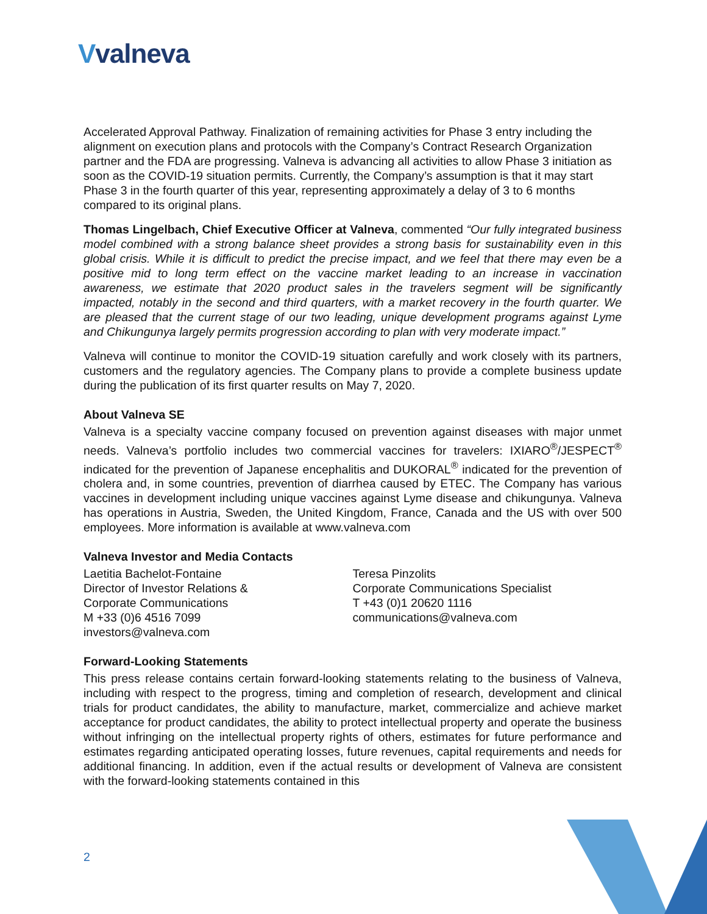Vvalneva
Accelerated Approval Pathway. Finalization of remaining activities for Phase 3 entry including the alignment on execution plans and protocols with the Company’s Contract Research Organization partner and the FDA are progressing. Valneva is advancing all activities to allow Phase 3 initiation as soon as the COVID-19 situation permits. Currently, the Company’s assumption is that it may start Phase 3 in the fourth quarter of this year, representing approximately a delay of 3 to 6 months compared to its original plans.
Thomas Lingelbach, Chief Executive Officer at Valneva, commented “Our fully integrated business model combined with a strong balance sheet provides a strong basis for sustainability even in this global crisis. While it is difficult to predict the precise impact, and we feel that there may even be a positive mid to long term effect on the vaccine market leading to an increase in vaccination awareness, we estimate that 2020 product sales in the travelers segment will be significantly impacted, notably in the second and third quarters, with a market recovery in the fourth quarter. We are pleased that the current stage of our two leading, unique development programs against Lyme and Chikungunya largely permits progression according to plan with very moderate impact.”
Valneva will continue to monitor the COVID-19 situation carefully and work closely with its partners, customers and the regulatory agencies. The Company plans to provide a complete business update during the publication of its first quarter results on May 7, 2020.
About Valneva SE
Valneva is a specialty vaccine company focused on prevention against diseases with major unmet needs. Valneva’s portfolio includes two commercial vaccines for travelers: IXIARO<sup>®</sup>/JESPECT<sup>®</sup> indicated for the prevention of Japanese encephalitis and DUKORAL<sup>®</sup> indicated for the prevention of cholera and, in some countries, prevention of diarrhea caused by ETEC. The Company has various vaccines in development including unique vaccines against Lyme disease and chikungunya. Valneva has operations in Austria, Sweden, the United Kingdom, France, Canada and the US with over 500 employees. More information is available at www.valneva.com
Valneva Investor and Media Contacts
Laetitia Bachelot-Fontaine
Director of Investor Relations &
Corporate Communications
M +33 (0)6 4516 7099
investors@valneva.com
Teresa Pinzolits
Corporate Communications Specialist
T +43 (0)1 20620 1116
communications@valneva.com
Forward-Looking Statements
This press release contains certain forward-looking statements relating to the business of Valneva, including with respect to the progress, timing and completion of research, development and clinical trials for product candidates, the ability to manufacture, market, commercialize and achieve market acceptance for product candidates, the ability to protect intellectual property and operate the business without infringing on the intellectual property rights of others, estimates for future performance and estimates regarding anticipated operating losses, future revenues, capital requirements and needs for additional financing. In addition, even if the actual results or development of Valneva are consistent with the forward-looking statements contained in this
2